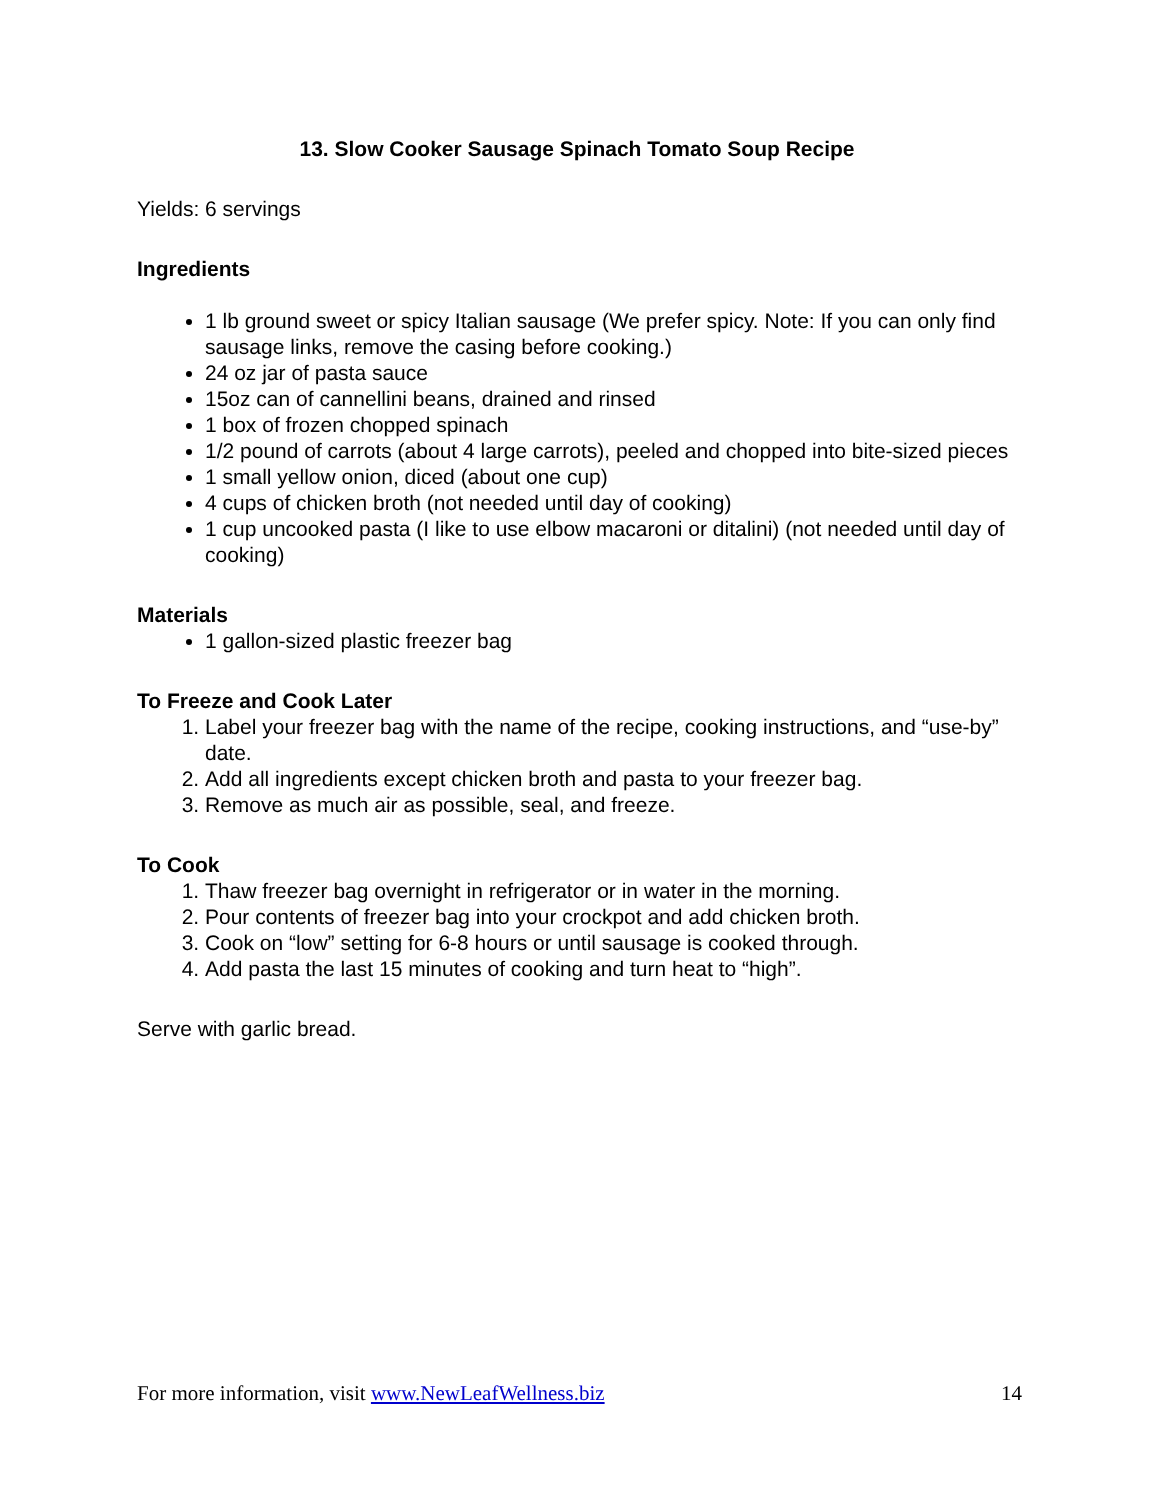13. Slow Cooker Sausage Spinach Tomato Soup Recipe
Yields: 6 servings
Ingredients
1 lb ground sweet or spicy Italian sausage (We prefer spicy. Note: If you can only find sausage links, remove the casing before cooking.)
24 oz jar of pasta sauce
15oz can of cannellini beans, drained and rinsed
1 box of frozen chopped spinach
1/2 pound of carrots (about 4 large carrots), peeled and chopped into bite-sized pieces
1 small yellow onion, diced (about one cup)
4 cups of chicken broth (not needed until day of cooking)
1 cup uncooked pasta (I like to use elbow macaroni or ditalini) (not needed until day of cooking)
Materials
1 gallon-sized plastic freezer bag
To Freeze and Cook Later
1. Label your freezer bag with the name of the recipe, cooking instructions, and “use-by” date.
2. Add all ingredients except chicken broth and pasta to your freezer bag.
3. Remove as much air as possible, seal, and freeze.
To Cook
1. Thaw freezer bag overnight in refrigerator or in water in the morning.
2. Pour contents of freezer bag into your crockpot and add chicken broth.
3. Cook on “low” setting for 6-8 hours or until sausage is cooked through.
4. Add pasta the last 15 minutes of cooking and turn heat to “high”.
Serve with garlic bread.
For more information, visit www.NewLeafWellness.biz 14